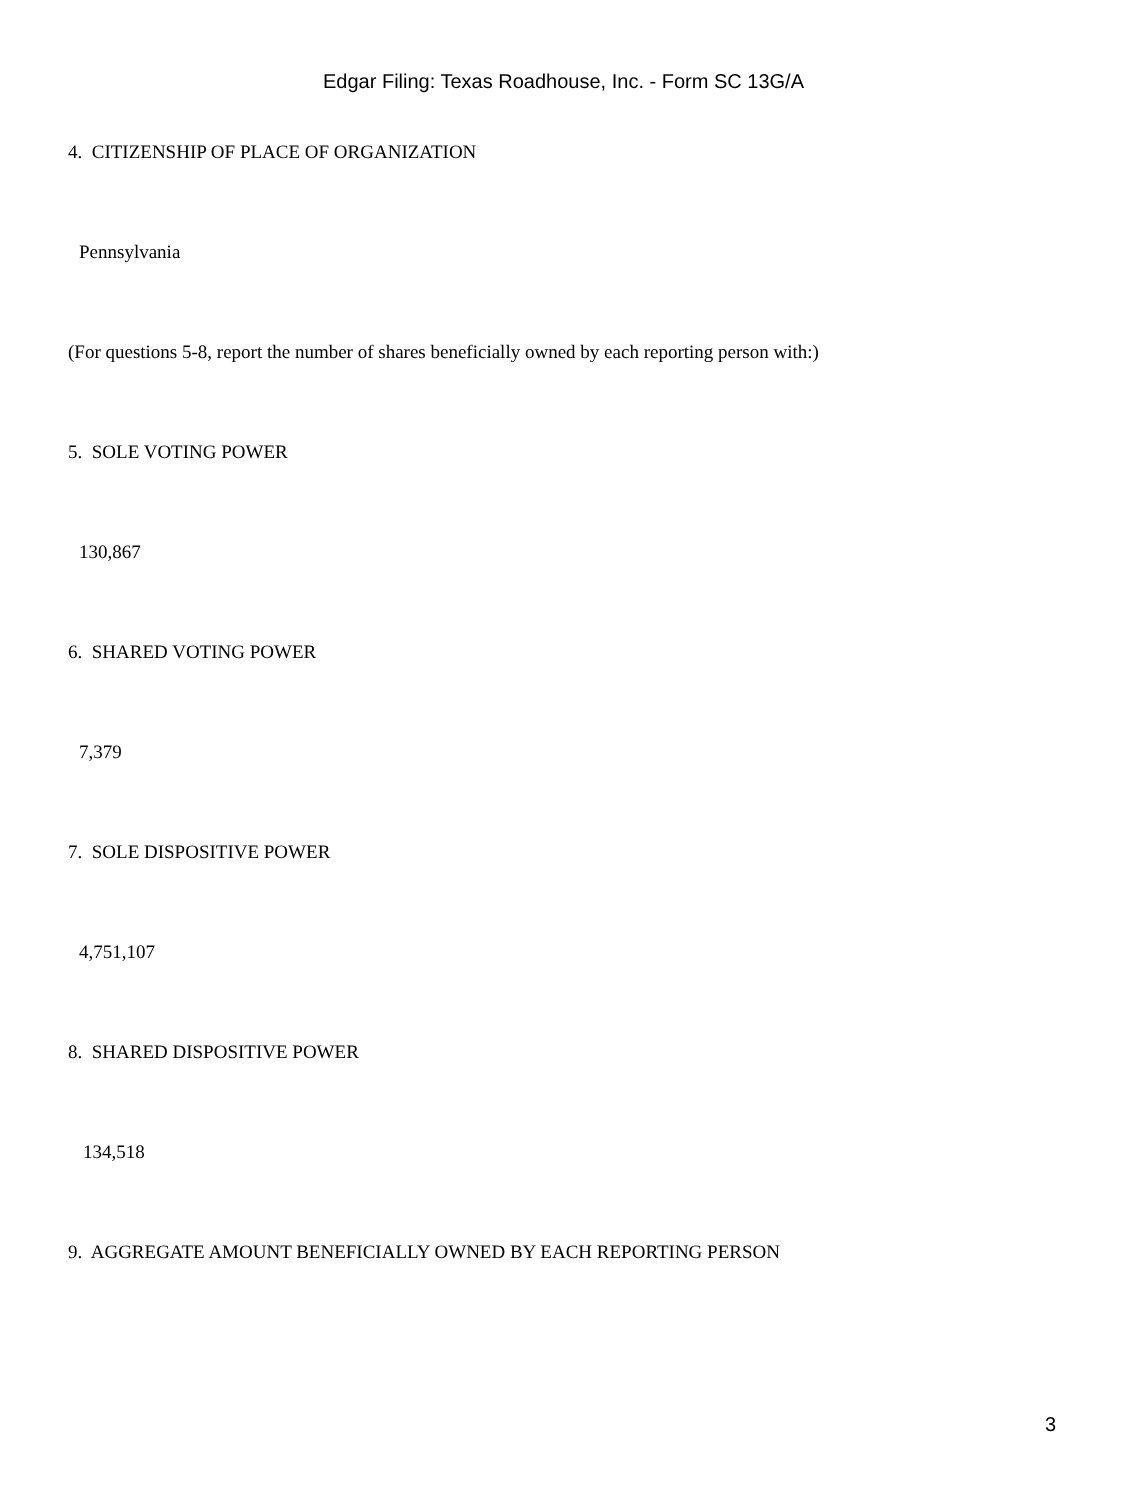Edgar Filing: Texas Roadhouse, Inc. - Form SC 13G/A
4. CITIZENSHIP OF PLACE OF ORGANIZATION
Pennsylvania
(For questions 5-8, report the number of shares beneficially owned by each reporting person with:)
5. SOLE VOTING POWER
130,867
6. SHARED VOTING POWER
7,379
7. SOLE DISPOSITIVE POWER
4,751,107
8. SHARED DISPOSITIVE POWER
134,518
9. AGGREGATE AMOUNT BENEFICIALLY OWNED BY EACH REPORTING PERSON
3